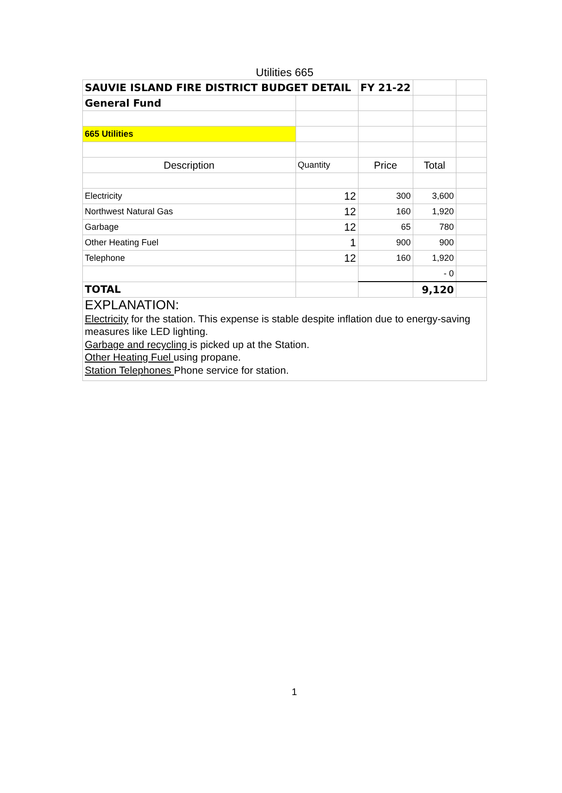Utilities 665
| SAUVIE ISLAND FIRE DISTRICT BUDGET DETAIL | | FY 21-22 | | |
| General Fund | | | | |
| 665 Utilities | | | | |
| Description | Quantity | Price | Total | |
| Electricity | 12 | 300 | 3,600 | |
| Northwest Natural Gas | 12 | 160 | 1,920 | |
| Garbage | 12 | 65 | 780 | |
| Other Heating Fuel | 1 | 900 | 900 | |
| Telephone | 12 | 160 | 1,920 | |
| | | | - 0 | |
| TOTAL | | | 9,120 | |
| EXPLANATION: Electricity for the station. This expense is stable despite inflation due to energy-saving measures like LED lighting. Garbage and recycling is picked up at the Station. Other Heating Fuel using propane. Station Telephones Phone service for station. | | | | |
1